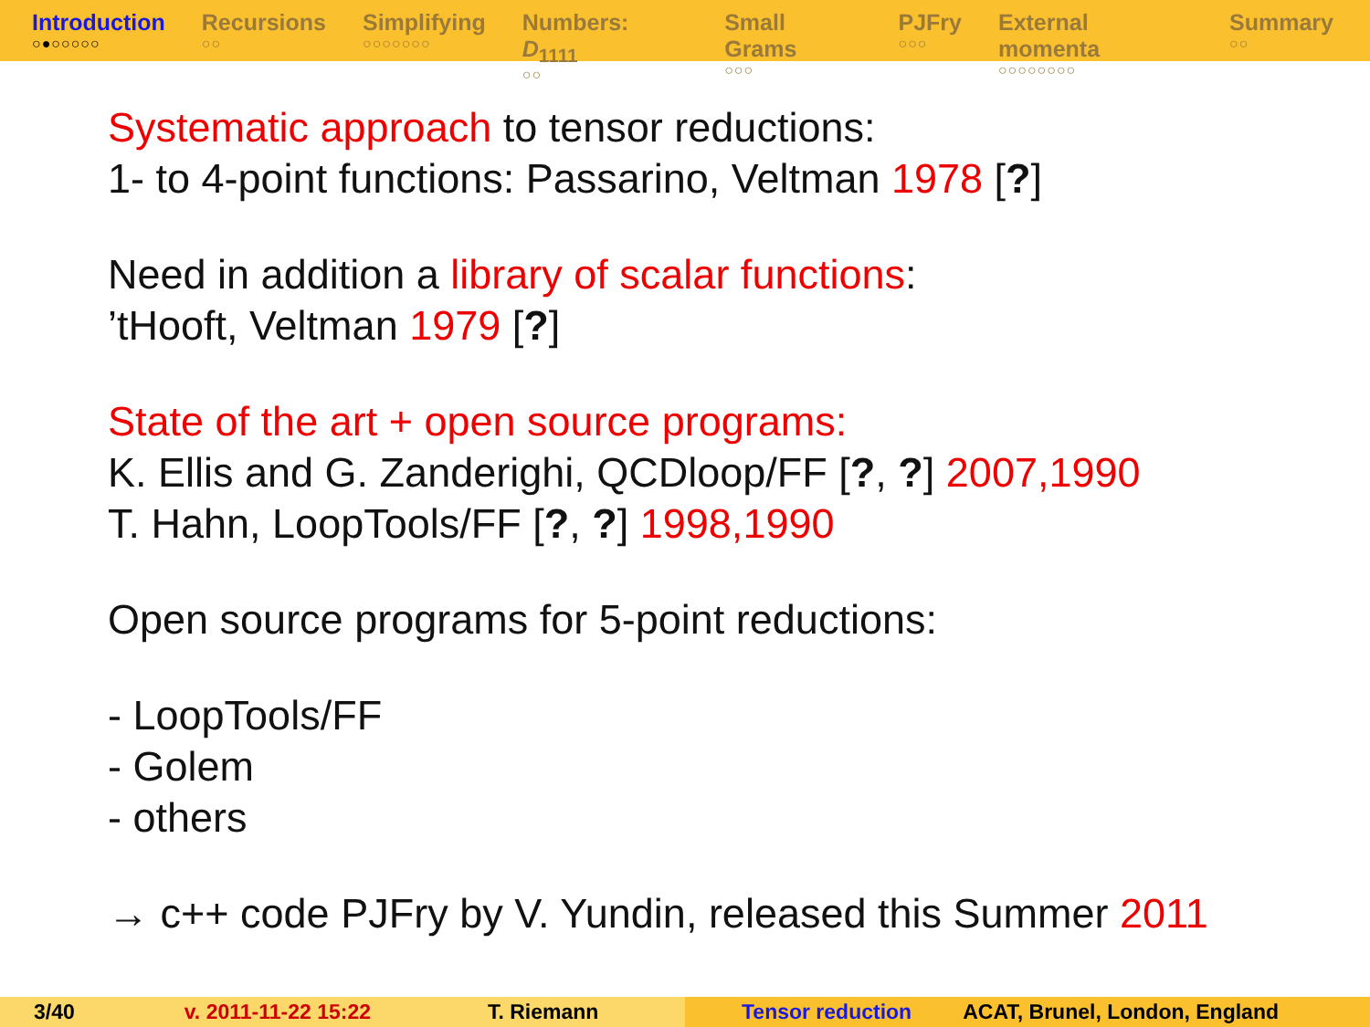Introduction
○●○○○○○
Recursions
○○
Simplifying
○○○○○○○
Numbers: D<sub>1111</sub>
○○
Small Grams
○○○
PJFry
○○○
External momenta
○○○○○○○○
Summary
○○
Systematic approach to tensor reductions:
1- to 4-point functions: Passarino, Veltman 1978 [?]
Need in addition a library of scalar functions:
’tHooft, Veltman 1979 [?]
State of the art + open source programs:
K. Ellis and G. Zanderighi, QCDloop/FF [?, ?] 2007,1990
T. Hahn, LoopTools/FF [?, ?] 1998,1990
Open source programs for 5-point reductions:
- LoopTools/FF
- Golem
- others
→ c++ code PJFry by V. Yundin, released this Summer 2011
3/40 v. 2011-11-22 15:22 T. Riemann Tensor reduction ACAT, Brunel, London, England